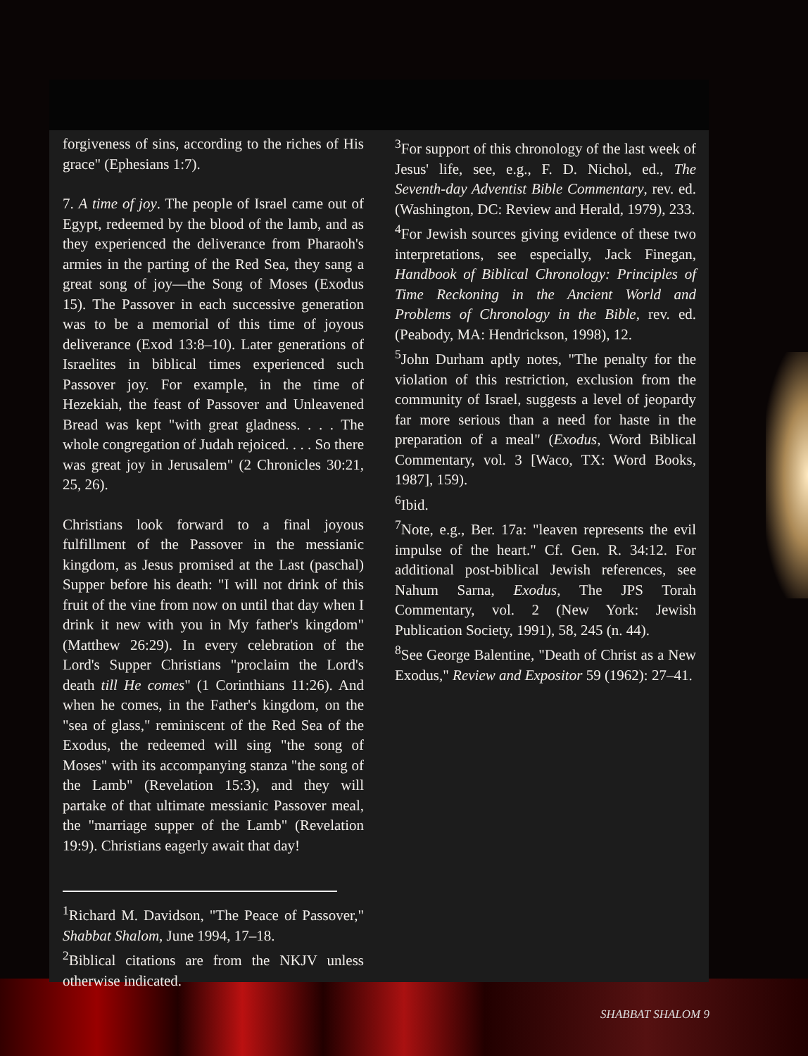forgiveness of sins, according to the riches of His grace" (Ephesians 1:7).
7. A time of joy. The people of Israel came out of Egypt, redeemed by the blood of the lamb, and as they experienced the deliverance from Pharaoh's armies in the parting of the Red Sea, they sang a great song of joy—the Song of Moses (Exodus 15). The Passover in each successive generation was to be a memorial of this time of joyous deliverance (Exod 13:8–10). Later generations of Israelites in biblical times experienced such Passover joy. For example, in the time of Hezekiah, the feast of Passover and Unleavened Bread was kept "with great gladness. . . . The whole congregation of Judah rejoiced. . . . So there was great joy in Jerusalem" (2 Chronicles 30:21, 25, 26).
Christians look forward to a final joyous fulfillment of the Passover in the messianic kingdom, as Jesus promised at the Last (paschal) Supper before his death: "I will not drink of this fruit of the vine from now on until that day when I drink it new with you in My father's kingdom" (Matthew 26:29). In every celebration of the Lord's Supper Christians "proclaim the Lord's death till He comes" (1 Corinthians 11:26). And when he comes, in the Father's kingdom, on the "sea of glass," reminiscent of the Red Sea of the Exodus, the redeemed will sing "the song of Moses" with its accompanying stanza "the song of the Lamb" (Revelation 15:3), and they will partake of that ultimate messianic Passover meal, the "marriage supper of the Lamb" (Revelation 19:9). Christians eagerly await that day!
<sup>1</sup> Richard M. Davidson, "The Peace of Passover," Shabbat Shalom, June 1994, 17–18.
<sup>2</sup> Biblical citations are from the NKJV unless otherwise indicated.
<sup>3</sup> For support of this chronology of the last week of Jesus' life, see, e.g., F. D. Nichol, ed., The Seventh-day Adventist Bible Commentary, rev. ed. (Washington, DC: Review and Herald, 1979), 233.
<sup>4</sup> For Jewish sources giving evidence of these two interpretations, see especially, Jack Finegan, Handbook of Biblical Chronology: Principles of Time Reckoning in the Ancient World and Problems of Chronology in the Bible, rev. ed. (Peabody, MA: Hendrickson, 1998), 12.
<sup>5</sup> John Durham aptly notes, "The penalty for the violation of this restriction, exclusion from the community of Israel, suggests a level of jeopardy far more serious than a need for haste in the preparation of a meal" (Exodus, Word Biblical Commentary, vol. 3 [Waco, TX: Word Books, 1987], 159).
<sup>6</sup> Ibid.
<sup>7</sup> Note, e.g., Ber. 17a: "leaven represents the evil impulse of the heart." Cf. Gen. R. 34:12. For additional post-biblical Jewish references, see Nahum Sarna, Exodus, The JPS Torah Commentary, vol. 2 (New York: Jewish Publication Society, 1991), 58, 245 (n. 44).
<sup>8</sup> See George Balentine, "Death of Christ as a New Exodus," Review and Expositor 59 (1962): 27–41.
SHABBAT SHALOM 9